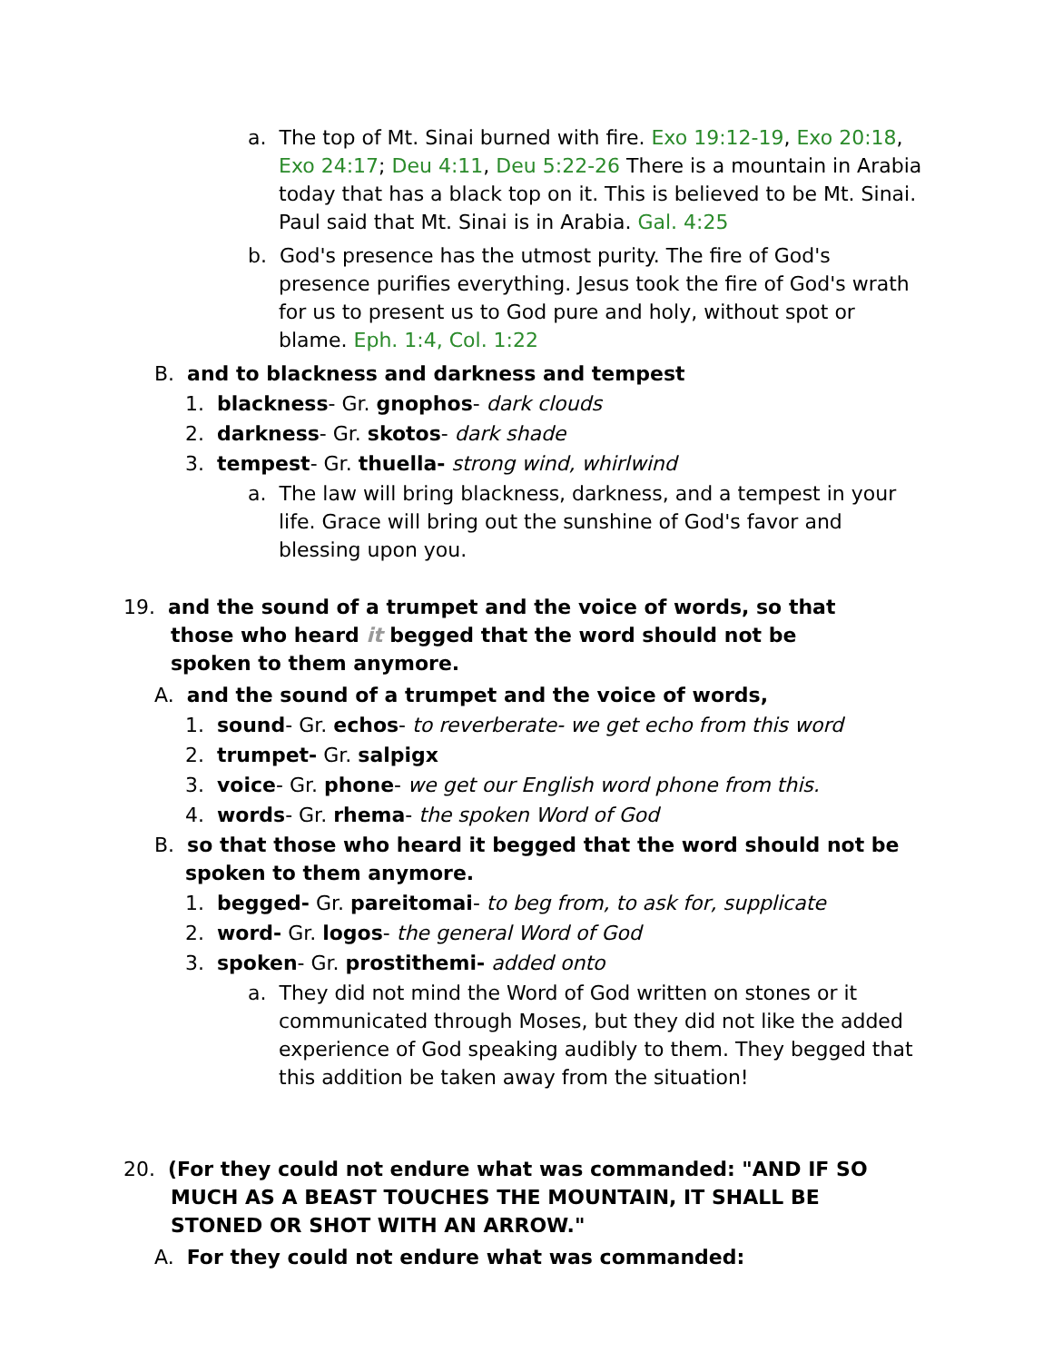a. The top of Mt. Sinai burned with fire. Exo 19:12-19, Exo 20:18, Exo 24:17; Deu 4:11, Deu 5:22-26 There is a mountain in Arabia today that has a black top on it. This is believed to be Mt. Sinai. Paul said that Mt. Sinai is in Arabia. Gal. 4:25
b. God's presence has the utmost purity. The fire of God's presence purifies everything. Jesus took the fire of God's wrath for us to present us to God pure and holy, without spot or blame. Eph. 1:4, Col. 1:22
B. and to blackness and darkness and tempest
1. blackness- Gr. gnophos- dark clouds
2. darkness- Gr. skotos- dark shade
3. tempest- Gr. thuella- strong wind, whirlwind
a. The law will bring blackness, darkness, and a tempest in your life. Grace will bring out the sunshine of God's favor and blessing upon you.
19. and the sound of a trumpet and the voice of words, so that those who heard it begged that the word should not be spoken to them anymore.
A. and the sound of a trumpet and the voice of words,
1. sound- Gr. echos- to reverberate- we get echo from this word
2. trumpet- Gr. salpigx
3. voice- Gr. phone- we get our English word phone from this.
4. words- Gr. rhema- the spoken Word of God
B. so that those who heard it begged that the word should not be spoken to them anymore.
1. begged- Gr. pareitomai- to beg from, to ask for, supplicate
2. word- Gr. logos- the general Word of God
3. spoken- Gr. prostithemi- added onto
a. They did not mind the Word of God written on stones or it communicated through Moses, but they did not like the added experience of God speaking audibly to them. They begged that this addition be taken away from the situation!
20. (For they could not endure what was commanded: "AND IF SO MUCH AS A BEAST TOUCHES THE MOUNTAIN, IT SHALL BE STONED OR SHOT WITH AN ARROW."
A. For they could not endure what was commanded: